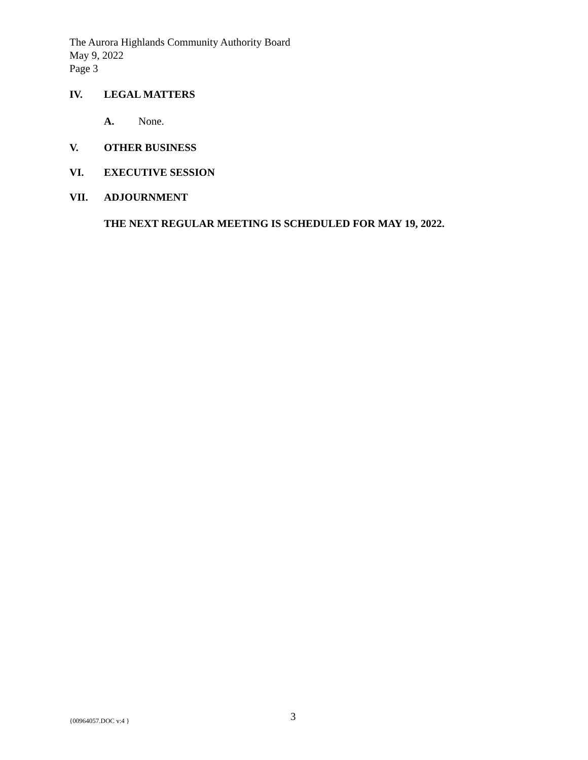The Aurora Highlands Community Authority Board
May 9, 2022
Page 3
IV. LEGAL MATTERS
A. None.
V. OTHER BUSINESS
VI. EXECUTIVE SESSION
VII. ADJOURNMENT
THE NEXT REGULAR MEETING IS SCHEDULED FOR MAY 19, 2022.
{00964057.DOC v:4 } 3